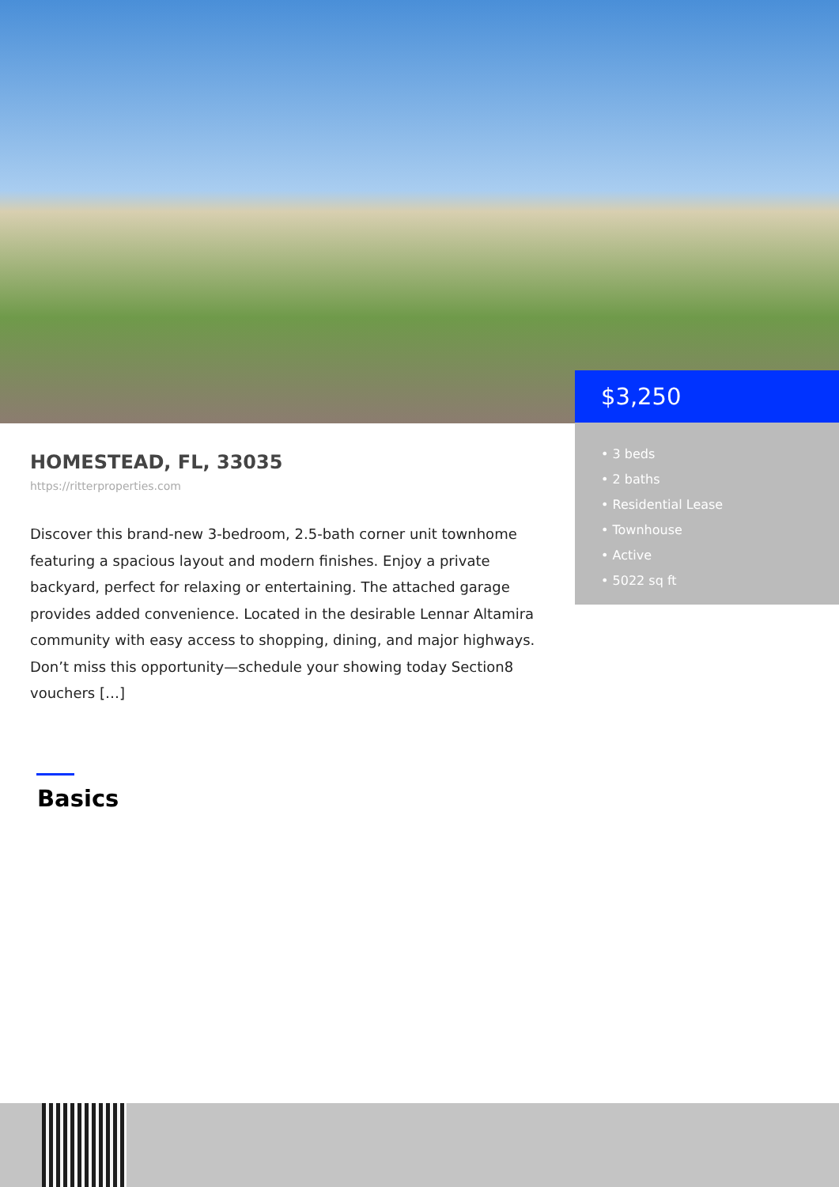$3,250
• 3 beds
• 2 baths
• Residential Lease
• Townhouse
• Active
• 5022 sq ft
HOMESTEAD, FL, 33035
https://ritterproperties.com
Discover this brand-new 3-bedroom, 2.5-bath corner unit townhome featuring a spacious layout and modern finishes. Enjoy a private backyard, perfect for relaxing or entertaining. The attached garage provides added convenience. Located in the desirable Lennar Altamira community with easy access to shopping, dining, and major highways. Don’t miss this opportunity—schedule your showing today Section8 vouchers […]
Basics